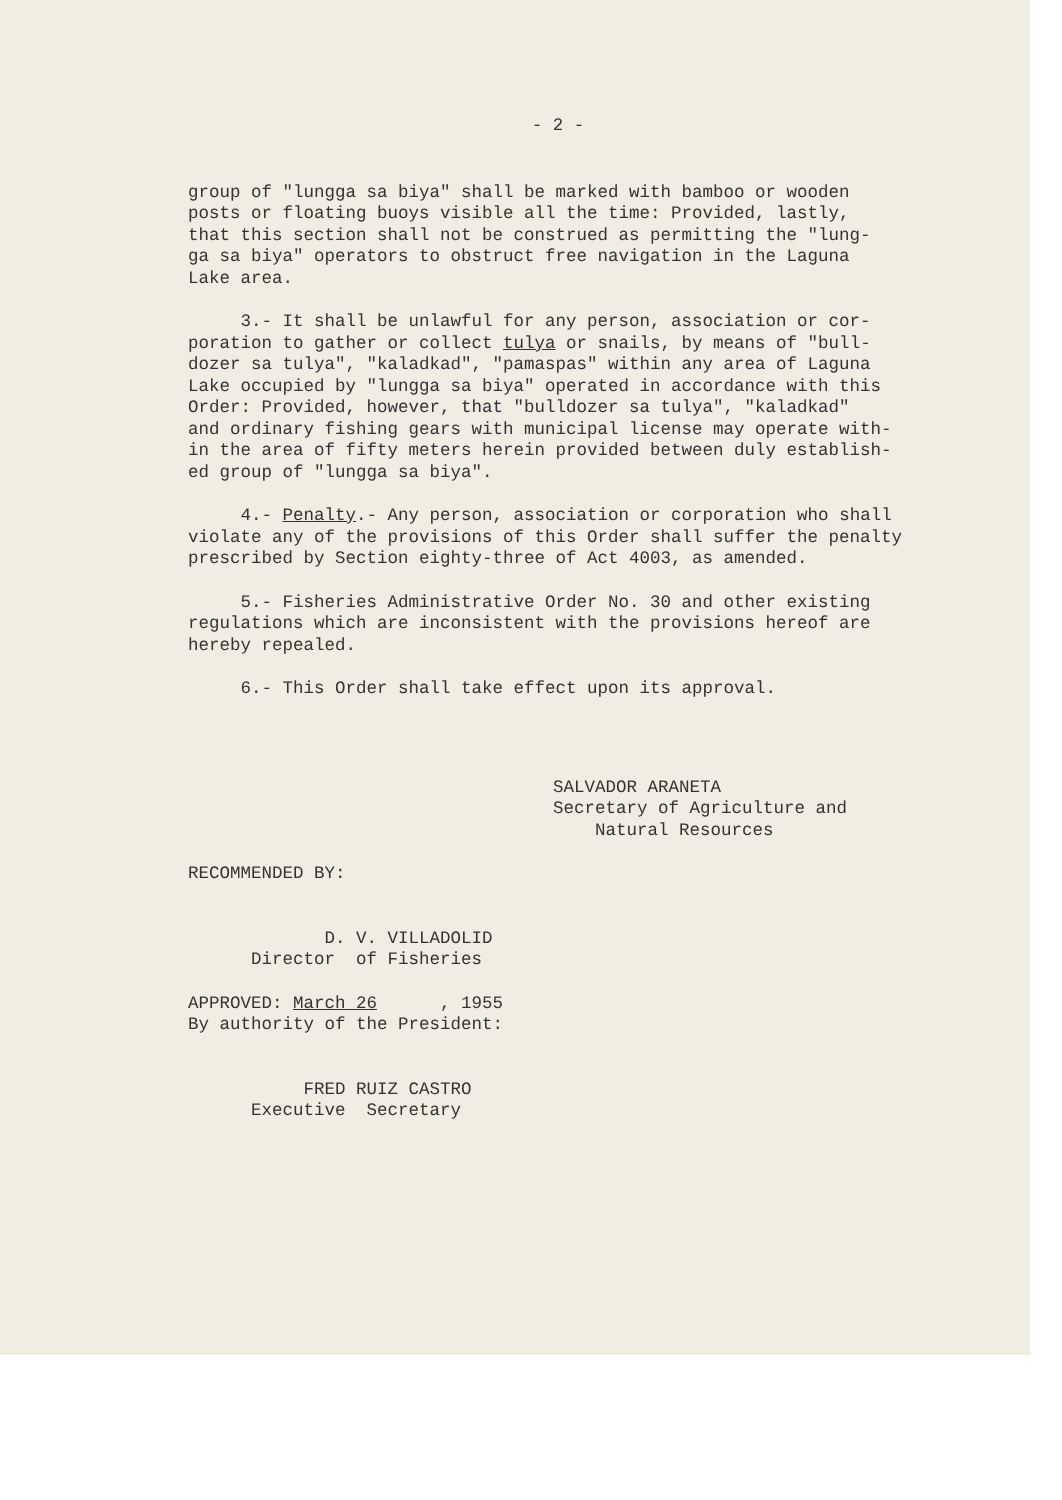- 2 -
group of "lungga sa biya" shall be marked with bamboo or wooden posts or floating buoys visible all the time: Provided, lastly, that this section shall not be construed as permitting the "lung- ga sa biya" operators to obstruct free navigation in the Laguna Lake area.
3.- It shall be unlawful for any person, association or cor- poration to gather or collect tulya or snails, by means of "bull- dozer sa tulya", "kaladkad", "pamaspas" within any area of Laguna Lake occupied by "lungga sa biya" operated in accordance with this Order: Provided, however, that "bulldozer sa tulya", "kaladkad" and ordinary fishing gears with municipal license may operate with- in the area of fifty meters herein provided between duly establish- ed group of "lungga sa biya".
4.- Penalty.- Any person, association or corporation who shall violate any of the provisions of this Order shall suffer the penalty prescribed by Section eighty-three of Act 4003, as amended.
5.- Fisheries Administrative Order No. 30 and other existing regulations which are inconsistent with the provisions hereof are hereby repealed.
6.- This Order shall take effect upon its approval.
SALVADOR ARANETA Secretary of Agriculture and Natural Resources
RECOMMENDED BY: D. V. VILLADOLID Director of Fisheries
APPROVED: March 26 , 1955 By authority of the President: FRED RUIZ CASTRO Executive Secretary